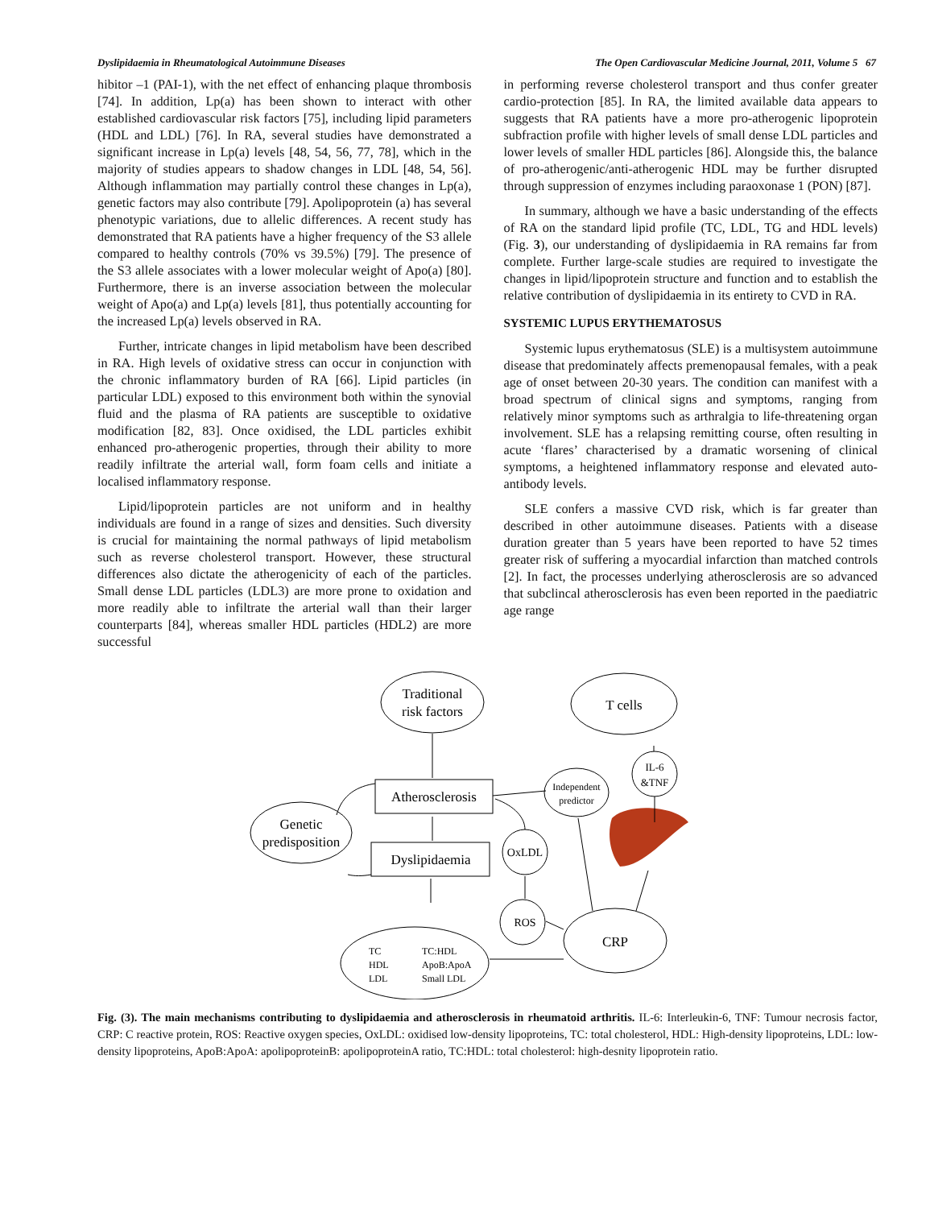Dyslipidaemia in Rheumatological Autoimmune Diseases The Open Cardiovascular Medicine Journal, 2011, Volume 5 67
hibitor –1 (PAI-1), with the net effect of enhancing plaque thrombosis [74]. In addition, Lp(a) has been shown to interact with other established cardiovascular risk factors [75], including lipid parameters (HDL and LDL) [76]. In RA, several studies have demonstrated a significant increase in Lp(a) levels [48, 54, 56, 77, 78], which in the majority of studies appears to shadow changes in LDL [48, 54, 56]. Although inflammation may partially control these changes in Lp(a), genetic factors may also contribute [79]. Apolipoprotein (a) has several phenotypic variations, due to allelic differences. A recent study has demonstrated that RA patients have a higher frequency of the S3 allele compared to healthy controls (70% vs 39.5%) [79]. The presence of the S3 allele associates with a lower molecular weight of Apo(a) [80]. Furthermore, there is an inverse association between the molecular weight of Apo(a) and Lp(a) levels [81], thus potentially accounting for the increased Lp(a) levels observed in RA.
Further, intricate changes in lipid metabolism have been described in RA. High levels of oxidative stress can occur in conjunction with the chronic inflammatory burden of RA [66]. Lipid particles (in particular LDL) exposed to this environment both within the synovial fluid and the plasma of RA patients are susceptible to oxidative modification [82, 83]. Once oxidised, the LDL particles exhibit enhanced pro-atherogenic properties, through their ability to more readily infiltrate the arterial wall, form foam cells and initiate a localised inflammatory response.
Lipid/lipoprotein particles are not uniform and in healthy individuals are found in a range of sizes and densities. Such diversity is crucial for maintaining the normal pathways of lipid metabolism such as reverse cholesterol transport. However, these structural differences also dictate the atherogenicity of each of the particles. Small dense LDL particles (LDL3) are more prone to oxidation and more readily able to infiltrate the arterial wall than their larger counterparts [84], whereas smaller HDL particles (HDL2) are more successful
in performing reverse cholesterol transport and thus confer greater cardio-protection [85]. In RA, the limited available data appears to suggests that RA patients have a more pro-atherogenic lipoprotein subfraction profile with higher levels of small dense LDL particles and lower levels of smaller HDL particles [86]. Alongside this, the balance of pro-atherogenic/anti-atherogenic HDL may be further disrupted through suppression of enzymes including paraoxonase 1 (PON) [87].
In summary, although we have a basic understanding of the effects of RA on the standard lipid profile (TC, LDL, TG and HDL levels) (Fig. 3), our understanding of dyslipidaemia in RA remains far from complete. Further large-scale studies are required to investigate the changes in lipid/lipoprotein structure and function and to establish the relative contribution of dyslipidaemia in its entirety to CVD in RA.
SYSTEMIC LUPUS ERYTHEMATOSUS
Systemic lupus erythematosus (SLE) is a multisystem autoimmune disease that predominately affects premenopausal females, with a peak age of onset between 20-30 years. The condition can manifest with a broad spectrum of clinical signs and symptoms, ranging from relatively minor symptoms such as arthralgia to life-threatening organ involvement. SLE has a relapsing remitting course, often resulting in acute ‘flares’ characterised by a dramatic worsening of clinical symptoms, a heightened inflammatory response and elevated auto-antibody levels.
SLE confers a massive CVD risk, which is far greater than described in other autoimmune diseases. Patients with a disease duration greater than 5 years have been reported to have 52 times greater risk of suffering a myocardial infarction than matched controls [2]. In fact, the processes underlying atherosclerosis are so advanced that subclincal atherosclerosis has even been reported in the paediatric age range
Traditional
risk factors
T cells
Atherosclerosis
Dyslipidaemia
Genetic
predisposition
Independent
predictor
IL-6
&TNF
OxLDL
ROS
CRP
TC
HDL
LDL
TC:HDL
ApoB:ApoA
Small LDL
Fig. (3). The main mechanisms contributing to dyslipidaemia and atherosclerosis in rheumatoid arthritis. IL-6: Interleukin-6, TNF: Tumour necrosis factor, CRP: C reactive protein, ROS: Reactive oxygen species, OxLDL: oxidised low-density lipoproteins, TC: total cholesterol, HDL: High-density lipoproteins, LDL: low-density lipoproteins, ApoB:ApoA: apolipoproteinB: apolipoproteinA ratio, TC:HDL: total cholesterol: high-desnity lipoprotein ratio.